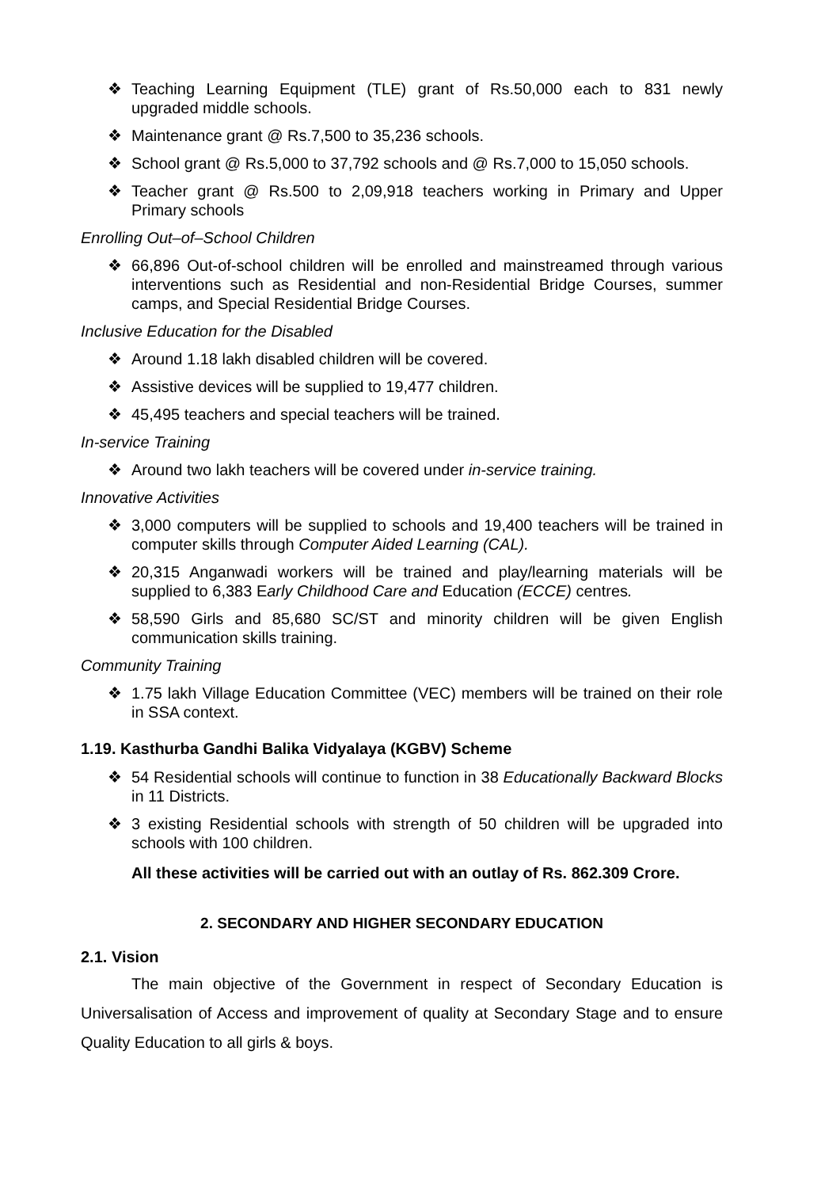❖ Teaching Learning Equipment (TLE) grant of Rs.50,000 each to 831 newly upgraded middle schools.
❖ Maintenance grant @ Rs.7,500 to 35,236 schools.
❖ School grant @ Rs.5,000 to 37,792 schools and @ Rs.7,000 to 15,050 schools.
❖ Teacher grant @ Rs.500 to 2,09,918 teachers working in Primary and Upper Primary schools
Enrolling Out–of–School Children
❖ 66,896 Out-of-school children will be enrolled and mainstreamed through various interventions such as Residential and non-Residential Bridge Courses, summer camps, and Special Residential Bridge Courses.
Inclusive Education for the Disabled
❖ Around 1.18 lakh disabled children will be covered.
❖ Assistive devices will be supplied to 19,477 children.
❖ 45,495 teachers and special teachers will be trained.
In-service Training
❖ Around two lakh teachers will be covered under in-service training.
Innovative Activities
❖ 3,000 computers will be supplied to schools and 19,400 teachers will be trained in computer skills through Computer Aided Learning (CAL).
❖ 20,315 Anganwadi workers will be trained and play/learning materials will be supplied to 6,383 Early Childhood Care and Education (ECCE) centres.
❖ 58,590 Girls and 85,680 SC/ST and minority children will be given English communication skills training.
Community Training
❖ 1.75 lakh Village Education Committee (VEC) members will be trained on their role in SSA context.
1.19. Kasthurba Gandhi Balika Vidyalaya (KGBV) Scheme
❖ 54 Residential schools will continue to function in 38 Educationally Backward Blocks in 11 Districts.
❖ 3 existing Residential schools with strength of 50 children will be upgraded into schools with 100 children.
All these activities will be carried out with an outlay of Rs. 862.309 Crore.
2. SECONDARY AND HIGHER SECONDARY EDUCATION
2.1. Vision
The main objective of the Government in respect of Secondary Education is Universalisation of Access and improvement of quality at Secondary Stage and to ensure Quality Education to all girls & boys.